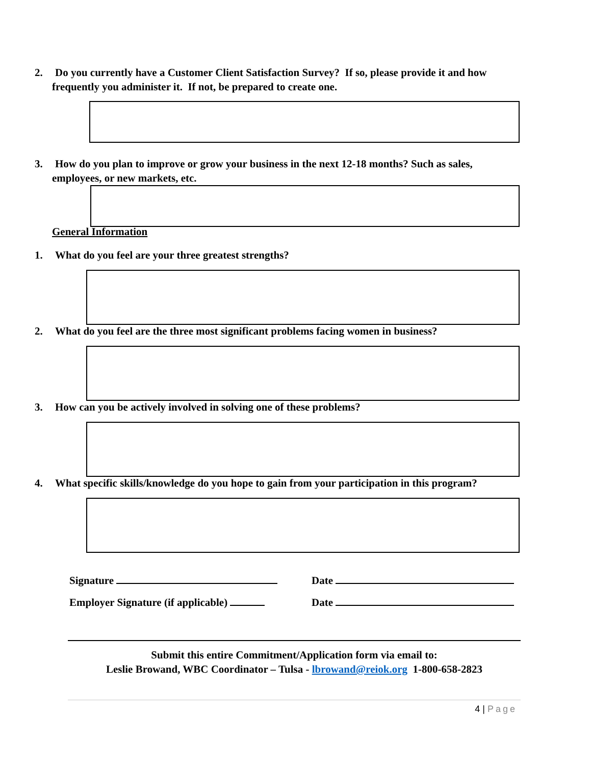2. Do you currently have a Customer Client Satisfaction Survey? If so, please provide it and how
frequently you administer it. If not, be prepared to create one.
3. How do you plan to improve or grow your business in the next 12-18 months? Such as sales,
employees, or new markets, etc.
General Information
1. What do you feel are your three greatest strengths?
2. What do you feel are the three most significant problems facing women in business?
3. How can you be actively involved in solving one of these problems?
4. What specific skills/knowledge do you hope to gain from your participation in this program?
Signature Date
Employer Signature (if applicable)
Date
Submit this entire Commitment/Application form via email to:
Leslie Browand, WBC Coordinator – Tulsa - lbrowand@reiok.org 1-800-658-2823
4 | Page